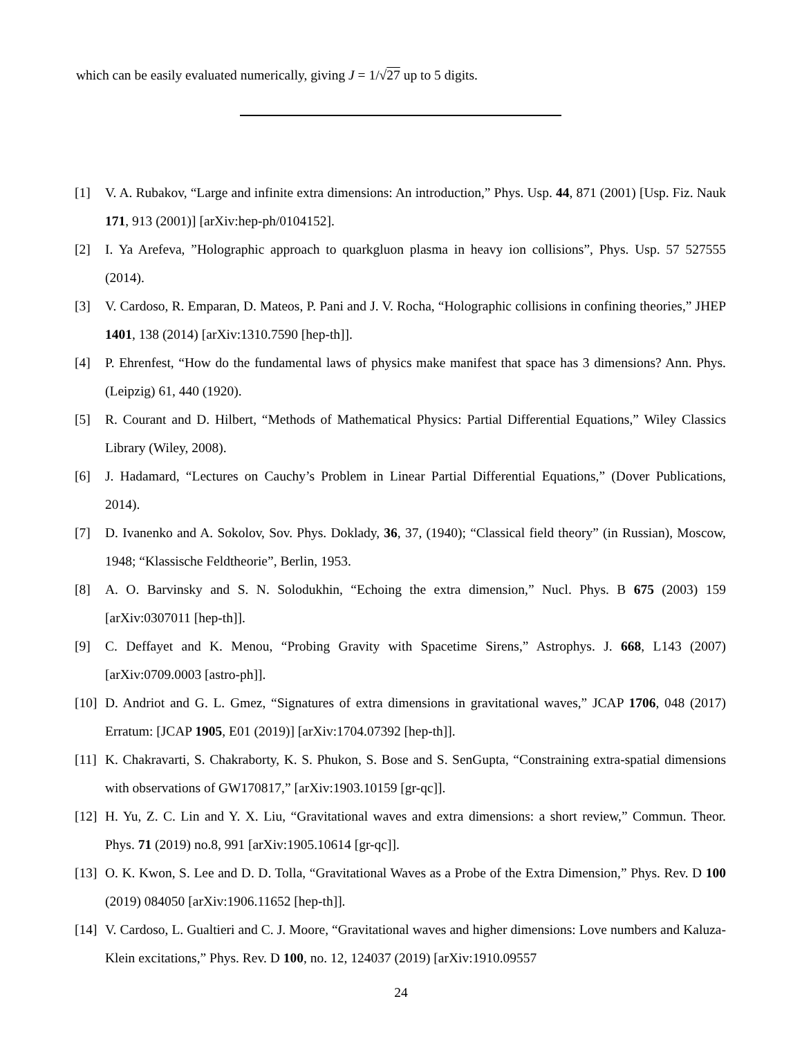which can be easily evaluated numerically, giving J = 1/√27 up to 5 digits.
[1] V. A. Rubakov, “Large and infinite extra dimensions: An introduction,” Phys. Usp. 44, 871 (2001) [Usp. Fiz. Nauk 171, 913 (2001)] [arXiv:hep-ph/0104152].
[2] I. Ya Arefeva, ”Holographic approach to quarkgluon plasma in heavy ion collisions”, Phys. Usp. 57 527555 (2014).
[3] V. Cardoso, R. Emparan, D. Mateos, P. Pani and J. V. Rocha, “Holographic collisions in confining theories,” JHEP 1401, 138 (2014) [arXiv:1310.7590 [hep-th]].
[4] P. Ehrenfest, “How do the fundamental laws of physics make manifest that space has 3 dimensions? Ann. Phys. (Leipzig) 61, 440 (1920).
[5] R. Courant and D. Hilbert, “Methods of Mathematical Physics: Partial Differential Equations,” Wiley Classics Library (Wiley, 2008).
[6] J. Hadamard, “Lectures on Cauchy’s Problem in Linear Partial Differential Equations,” (Dover Publications, 2014).
[7] D. Ivanenko and A. Sokolov, Sov. Phys. Doklady, 36, 37, (1940); “Classical field theory” (in Russian), Moscow, 1948; “Klassische Feldtheorie”, Berlin, 1953.
[8] A. O. Barvinsky and S. N. Solodukhin, “Echoing the extra dimension,” Nucl. Phys. B 675 (2003) 159 [arXiv:0307011 [hep-th]].
[9] C. Deffayet and K. Menou, “Probing Gravity with Spacetime Sirens,” Astrophys. J. 668, L143 (2007) [arXiv:0709.0003 [astro-ph]].
[10] D. Andriot and G. L. Gmez, “Signatures of extra dimensions in gravitational waves,” JCAP 1706, 048 (2017) Erratum: [JCAP 1905, E01 (2019)] [arXiv:1704.07392 [hep-th]].
[11] K. Chakravarti, S. Chakraborty, K. S. Phukon, S. Bose and S. SenGupta, “Constraining extra-spatial dimensions with observations of GW170817,” [arXiv:1903.10159 [gr-qc]].
[12] H. Yu, Z. C. Lin and Y. X. Liu, “Gravitational waves and extra dimensions: a short review,” Commun. Theor. Phys. 71 (2019) no.8, 991 [arXiv:1905.10614 [gr-qc]].
[13] O. K. Kwon, S. Lee and D. D. Tolla, “Gravitational Waves as a Probe of the Extra Dimension,” Phys. Rev. D 100 (2019) 084050 [arXiv:1906.11652 [hep-th]].
[14] V. Cardoso, L. Gualtieri and C. J. Moore, “Gravitational waves and higher dimensions: Love numbers and Kaluza-Klein excitations,” Phys. Rev. D 100, no. 12, 124037 (2019) [arXiv:1910.09557
24